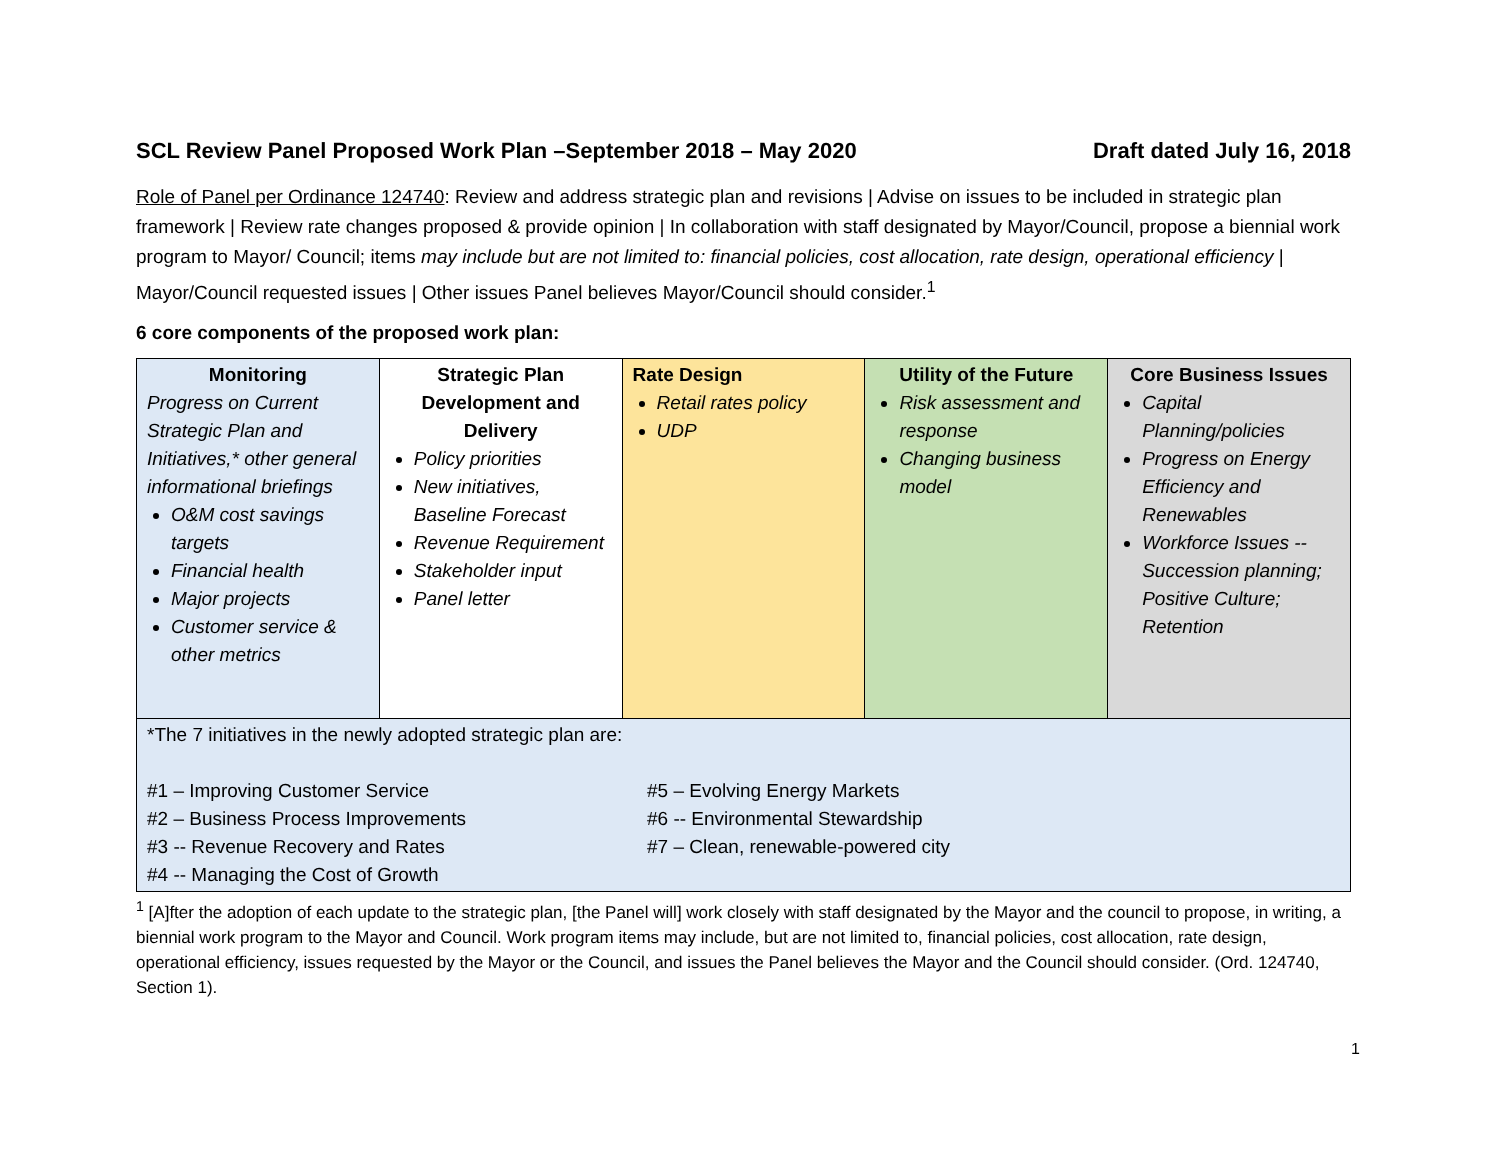SCL Review Panel Proposed Work Plan –September 2018 – May 2020 Draft dated July 16, 2018
Role of Panel per Ordinance 124740: Review and address strategic plan and revisions | Advise on issues to be included in strategic plan framework | Review rate changes proposed & provide opinion | In collaboration with staff designated by Mayor/Council, propose a biennial work program to Mayor/ Council; items may include but are not limited to: financial policies, cost allocation, rate design, operational efficiency | Mayor/Council requested issues | Other issues Panel believes Mayor/Council should consider.<sup>1</sup>
6 core components of the proposed work plan:
| Monitoring Progress on Current Strategic Plan and Initiatives,* other general informational briefings O&M cost savings targets Financial health Major projects Customer service & other metrics | Strategic Plan Development and Delivery Policy priorities New initiatives, Baseline Forecast Revenue Requirement Stakeholder input Panel letter | Rate Design Retail rates policy UDP | Utility of the Future Risk assessment and response Changing business model | Core Business Issues Capital Planning/policies Progress on Energy Efficiency and Renewables Workforce Issues -- Succession planning; Positive Culture; Retention |
| *The 7 initiatives in the newly adopted strategic plan are: #1 – Improving Customer Service #2 – Business Process Improvements #3 -- Revenue Recovery and Rates #4 -- Managing the Cost of Growth #5 – Evolving Energy Markets #6 -- Environmental Stewardship #7 – Clean, renewable-powered city | | | | |
<sup>1</sup> [A]fter the adoption of each update to the strategic plan, [the Panel will] work closely with staff designated by the Mayor and the council to propose, in writing, a biennial work program to the Mayor and Council. Work program items may include, but are not limited to, financial policies, cost allocation, rate design, operational efficiency, issues requested by the Mayor or the Council, and issues the Panel believes the Mayor and the Council should consider. (Ord. 124740, Section 1).
1